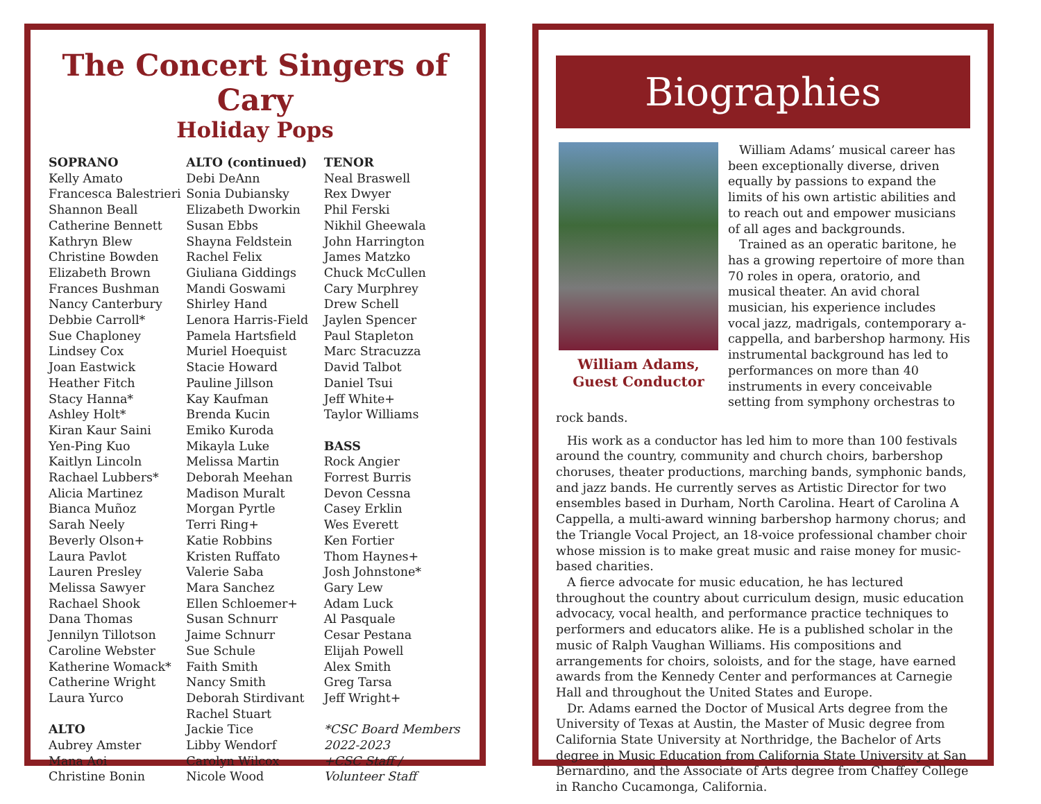The Concert Singers of Cary
Holiday Pops
SOPRANO
Kelly Amato
Francesca Balestrieri
Shannon Beall
Catherine Bennett
Kathryn Blew
Christine Bowden
Elizabeth Brown
Frances Bushman
Nancy Canterbury
Debbie Carroll*
Sue Chaploney
Lindsey Cox
Joan Eastwick
Heather Fitch
Stacy Hanna*
Ashley Holt*
Kiran Kaur Saini
Yen-Ping Kuo
Kaitlyn Lincoln
Rachael Lubbers*
Alicia Martinez
Bianca Muñoz
Sarah Neely
Beverly Olson+
Laura Pavlot
Lauren Presley
Melissa Sawyer
Rachael Shook
Dana Thomas
Jennilyn Tillotson
Caroline Webster
Katherine Womack*
Catherine Wright
Laura Yurco
ALTO
Aubrey Amster
Mana Aoi
Christine Bonin
ALTO (continued)
Debi DeAnn
Sonia Dubiansky
Elizabeth Dworkin
Susan Ebbs
Shayna Feldstein
Rachel Felix
Giuliana Giddings
Mandi Goswami
Shirley Hand
Lenora Harris-Field
Pamela Hartsfield
Muriel Hoequist
Stacie Howard
Pauline Jillson
Kay Kaufman
Brenda Kucin
Emiko Kuroda
Mikayla Luke
Melissa Martin
Deborah Meehan
Madison Muralt
Morgan Pyrtle
Terri Ring+
Katie Robbins
Kristen Ruffato
Valerie Saba
Mara Sanchez
Ellen Schloemer+
Susan Schnurr
Jaime Schnurr
Sue Schule
Faith Smith
Nancy Smith
Deborah Stirdivant
Rachel Stuart
Jackie Tice
Libby Wendorf
Carolyn Wilcox
Nicole Wood
TENOR
Neal Braswell
Rex Dwyer
Phil Ferski
Nikhil Gheewala
John Harrington
James Matzko
Chuck McCullen
Cary Murphrey
Drew Schell
Jaylen Spencer
Paul Stapleton
Marc Stracuzza
David Talbot
Daniel Tsui
Jeff White+
Taylor Williams
BASS
Rock Angier
Forrest Burris
Devon Cessna
Casey Erklin
Wes Everett
Ken Fortier
Thom Haynes+
Josh Johnstone*
Gary Lew
Adam Luck
Al Pasquale
Cesar Pestana
Elijah Powell
Alex Smith
Greg Tarsa
Jeff Wright+
*CSC Board Members 2022-2023
+CSC Staff / Volunteer Staff
Biographies
William Adams,
Guest Conductor
William Adams’ musical career has been exceptionally diverse, driven equally by passions to expand the limits of his own artistic abilities and to reach out and empower musicians of all ages and backgrounds.
Trained as an operatic baritone, he has a growing repertoire of more than 70 roles in opera, oratorio, and musical theater. An avid choral musician, his experience includes vocal jazz, madrigals, contemporary a-cappella, and barbershop harmony. His instrumental background has led to performances on more than 40 instruments in every conceivable setting from symphony orchestras to rock bands.
His work as a conductor has led him to more than 100 festivals around the country, community and church choirs, barbershop choruses, theater productions, marching bands, symphonic bands, and jazz bands. He currently serves as Artistic Director for two ensembles based in Durham, North Carolina. Heart of Carolina A Cappella, a multi-award winning barbershop harmony chorus; and the Triangle Vocal Project, an 18-voice professional chamber choir whose mission is to make great music and raise money for music-based charities.
A fierce advocate for music education, he has lectured throughout the country about curriculum design, music education advocacy, vocal health, and performance practice techniques to performers and educators alike. He is a published scholar in the music of Ralph Vaughan Williams. His compositions and arrangements for choirs, soloists, and for the stage, have earned awards from the Kennedy Center and performances at Carnegie Hall and throughout the United States and Europe.
Dr. Adams earned the Doctor of Musical Arts degree from the University of Texas at Austin, the Master of Music degree from California State University at Northridge, the Bachelor of Arts degree in Music Education from California State University at San Bernardino, and the Associate of Arts degree from Chaffey College in Rancho Cucamonga, California.